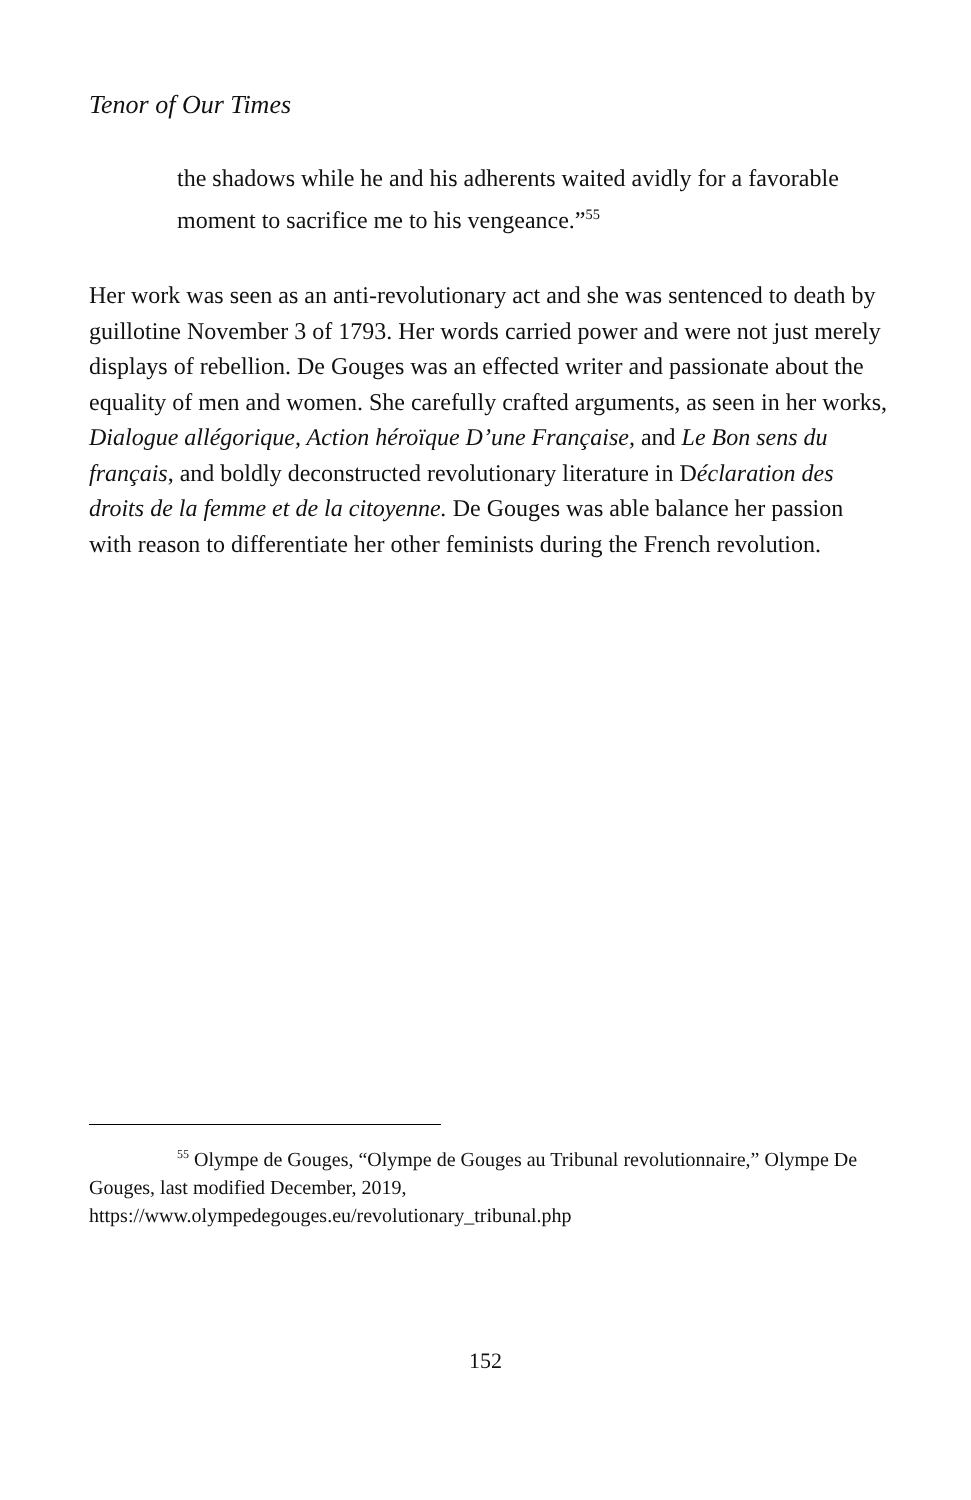Tenor of Our Times
the shadows while he and his adherents waited avidly for a favorable moment to sacrifice me to his vengeance.”<sup>55</sup>
Her work was seen as an anti-revolutionary act and she was sentenced to death by guillotine November 3 of 1793. Her words carried power and were not just merely displays of rebellion. De Gouges was an effected writer and passionate about the equality of men and women. She carefully crafted arguments, as seen in her works, Dialogue allégorique, Action héroïque D’une Française, and Le Bon sens du français, and boldly deconstructed revolutionary literature in Déclaration des droits de la femme et de la citoyenne. De Gouges was able balance her passion with reason to differentiate her other feminists during the French revolution.
<sup>55</sup> Olympe de Gouges, “Olympe de Gouges au Tribunal revolutionnaire,” Olympe De Gouges, last modified December, 2019, https://www.olympedegouges.eu/revolutionary_tribunal.php
152